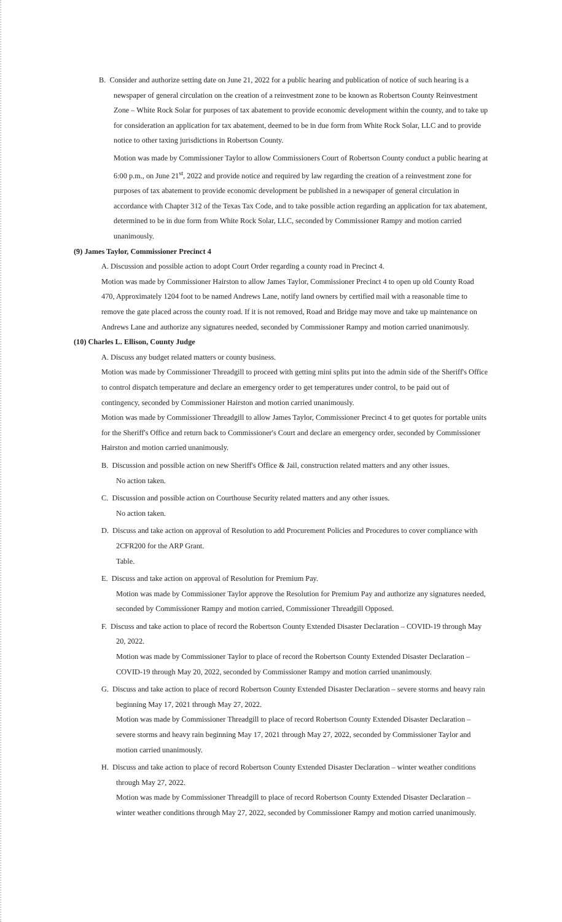B. Consider and authorize setting date on June 21, 2022 for a public hearing and publication of notice of such hearing is a newspaper of general circulation on the creation of a reinvestment zone to be known as Robertson County Reinvestment Zone – White Rock Solar for purposes of tax abatement to provide economic development within the county, and to take up for consideration an application for tax abatement, deemed to be in due form from White Rock Solar, LLC and to provide notice to other taxing jurisdictions in Robertson County.
Motion was made by Commissioner Taylor to allow Commissioners Court of Robertson County conduct a public hearing at 6:00 p.m., on June 21<sup>st</sup>, 2022 and provide notice and required by law regarding the creation of a reinvestment zone for purposes of tax abatement to provide economic development be published in a newspaper of general circulation in accordance with Chapter 312 of the Texas Tax Code, and to take possible action regarding an application for tax abatement, determined to be in due form from White Rock Solar, LLC, seconded by Commissioner Rampy and motion carried unanimously.
(9) James Taylor, Commissioner Precinct 4
A. Discussion and possible action to adopt Court Order regarding a county road in Precinct 4.
Motion was made by Commissioner Hairston to allow James Taylor, Commissioner Precinct 4 to open up old County Road 470, Approximately 1204 foot to be named Andrews Lane, notify land owners by certified mail with a reasonable time to remove the gate placed across the county road. If it is not removed, Road and Bridge may move and take up maintenance on Andrews Lane and authorize any signatures needed, seconded by Commissioner Rampy and motion carried unanimously.
(10) Charles L. Ellison, County Judge
A. Discuss any budget related matters or county business.
Motion was made by Commissioner Threadgill to proceed with getting mini splits put into the admin side of the Sheriff's Office to control dispatch temperature and declare an emergency order to get temperatures under control, to be paid out of contingency, seconded by Commissioner Hairston and motion carried unanimously.
Motion was made by Commissioner Threadgill to allow James Taylor, Commissioner Precinct 4 to get quotes for portable units for the Sheriff's Office and return back to Commissioner's Court and declare an emergency order, seconded by Commissioner Hairston and motion carried unanimously.
B. Discussion and possible action on new Sheriff's Office & Jail, construction related matters and any other issues.
No action taken.
C. Discussion and possible action on Courthouse Security related matters and any other issues.
No action taken.
D. Discuss and take action on approval of Resolution to add Procurement Policies and Procedures to cover compliance with 2CFR200 for the ARP Grant.
Table.
E. Discuss and take action on approval of Resolution for Premium Pay.
Motion was made by Commissioner Taylor approve the Resolution for Premium Pay and authorize any signatures needed, seconded by Commissioner Rampy and motion carried, Commissioner Threadgill Opposed.
F. Discuss and take action to place of record the Robertson County Extended Disaster Declaration – COVID-19 through May 20, 2022.
Motion was made by Commissioner Taylor to place of record the Robertson County Extended Disaster Declaration – COVID-19 through May 20, 2022, seconded by Commissioner Rampy and motion carried unanimously.
G. Discuss and take action to place of record Robertson County Extended Disaster Declaration – severe storms and heavy rain beginning May 17, 2021 through May 27, 2022.
Motion was made by Commissioner Threadgill to place of record Robertson County Extended Disaster Declaration – severe storms and heavy rain beginning May 17, 2021 through May 27, 2022, seconded by Commissioner Taylor and motion carried unanimously.
H. Discuss and take action to place of record Robertson County Extended Disaster Declaration – winter weather conditions through May 27, 2022.
Motion was made by Commissioner Threadgill to place of record Robertson County Extended Disaster Declaration – winter weather conditions through May 27, 2022, seconded by Commissioner Rampy and motion carried unanimously.